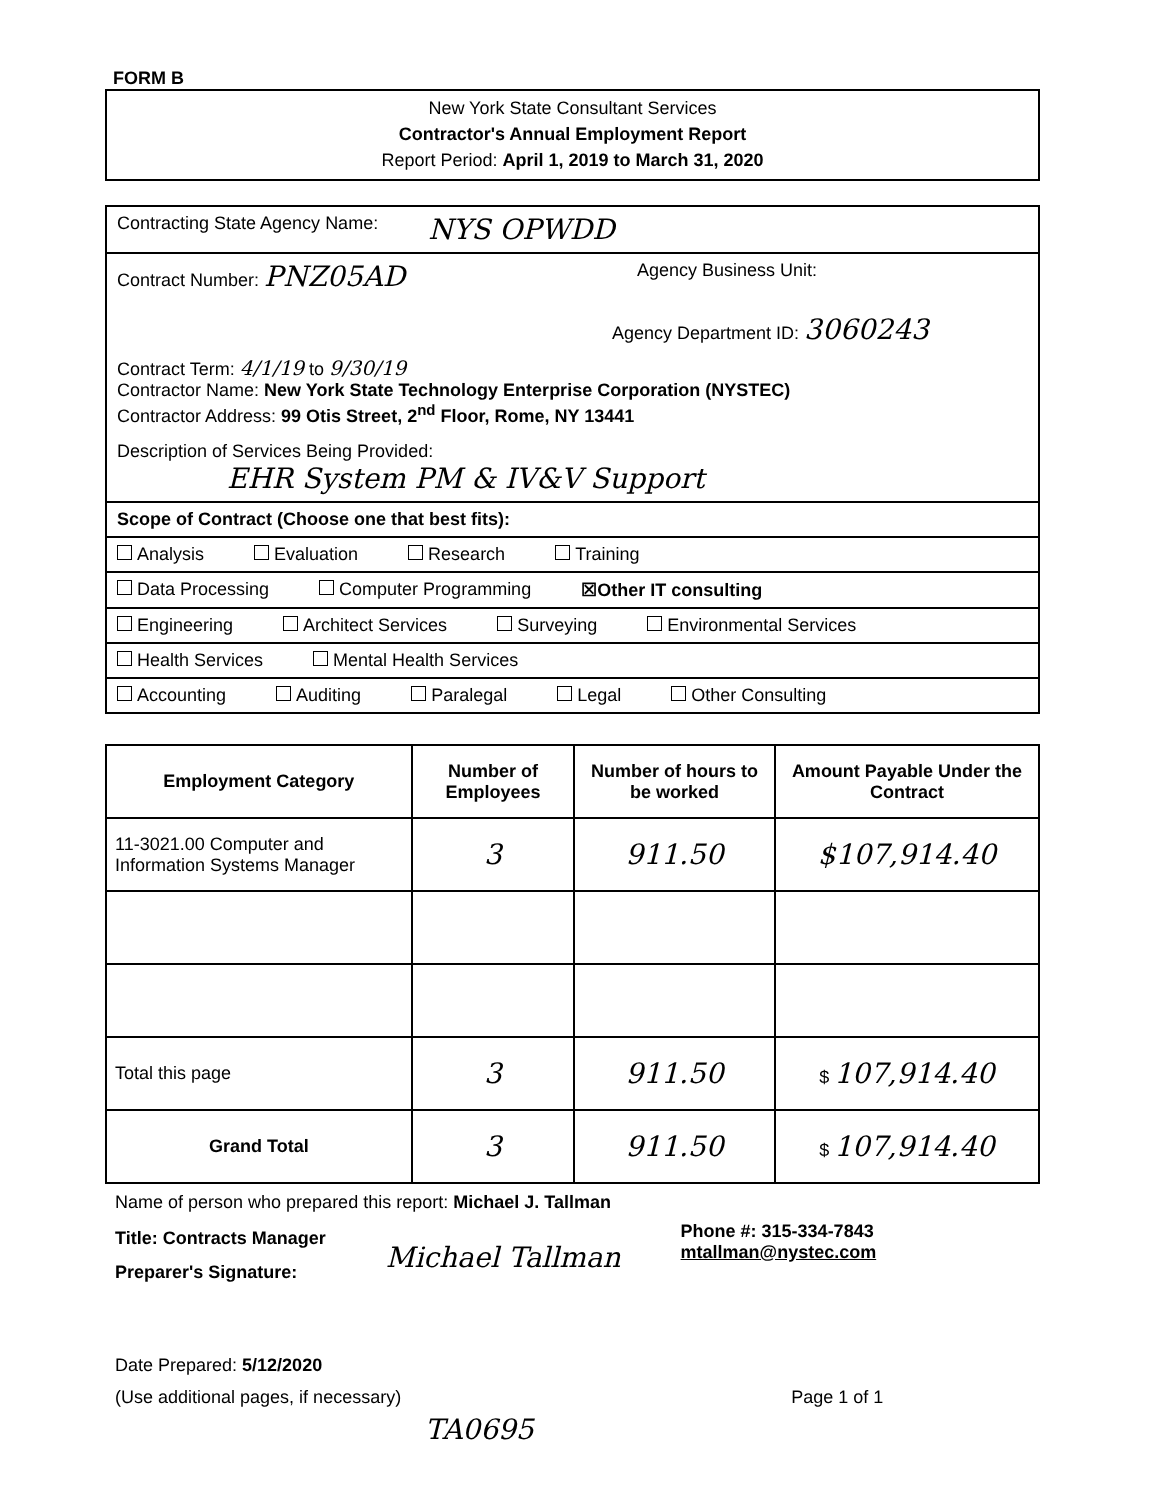FORM B
New York State Consultant Services
Contractor's Annual Employment Report
Report Period: April 1, 2019 to March 31, 2020
Contracting State Agency Name: NYS OPWDD
Contract Number: PNZ05AD Agency Business Unit:
Agency Department ID: 3060243
Contract Term: 4/1/19 to 9/30/19
Contractor Name: New York State Technology Enterprise Corporation (NYSTEC)
Contractor Address: 99 Otis Street, 2<sup>nd</sup> Floor, Rome, NY 13441
Description of Services Being Provided:
EHR System PM & IV&V Support
Scope of Contract (Choose one that best fits):
Analysis Evaluation Research Training
Data Processing Computer Programming ☒Other IT consulting
Engineering Architect Services Surveying Environmental Services
Health Services Mental Health Services
Accounting Auditing Paralegal Legal Other Consulting
| Employment Category | Number of Employees | Number of hours to be worked | Amount Payable Under the Contract |
| --- | --- | --- | --- |
| 11-3021.00 Computer and Information Systems Manager | 3 | 911.50 | $107,914.40 |
| Total this page | 3 | 911.50 | $ 107,914.40 |
| Grand Total | 3 | 911.50 | $ 107,914.40 |
Name of person who prepared this report: Michael J. Tallman
Title: Contracts Manager
Preparer's Signature:
Michael Tallman
Phone #: 315-334-7843
mtallman@nystec.com
Date Prepared: 5/12/2020
(Use additional pages, if necessary) Page 1 of 1
TA0695